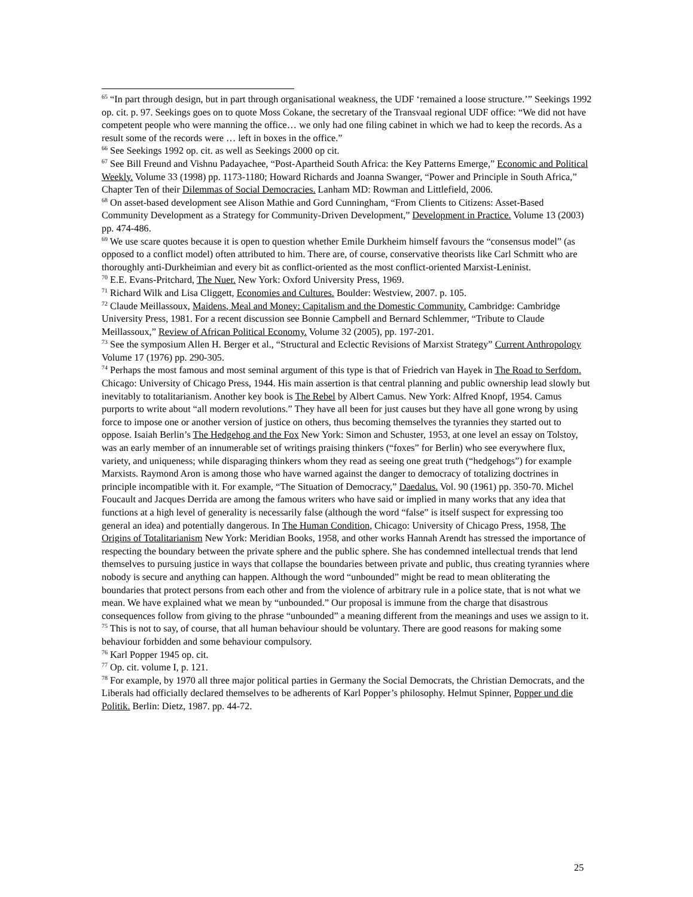<sup>65</sup> “In part through design, but in part through organisational weakness, the UDF ‘remained a loose structure.’” Seekings 1992 op. cit. p. 97. Seekings goes on to quote Moss Cokane, the secretary of the Transvaal regional UDF office: “We did not have competent people who were manning the office… we only had one filing cabinet in which we had to keep the records. As a result some of the records were … left in boxes in the office.”
<sup>66</sup> See Seekings 1992 op. cit. as well as Seekings 2000 op cit.
<sup>67</sup> See Bill Freund and Vishnu Padayachee, “Post-Apartheid South Africa: the Key Patterns Emerge,” Economic and Political Weekly. Volume 33 (1998) pp. 1173-1180; Howard Richards and Joanna Swanger, “Power and Principle in South Africa,” Chapter Ten of their Dilemmas of Social Democracies. Lanham MD: Rowman and Littlefield, 2006.
<sup>68</sup> On asset-based development see Alison Mathie and Gord Cunningham, “From Clients to Citizens: Asset-Based Community Development as a Strategy for Community-Driven Development,” Development in Practice. Volume 13 (2003) pp. 474-486.
<sup>69</sup> We use scare quotes because it is open to question whether Emile Durkheim himself favours the “consensus model” (as opposed to a conflict model) often attributed to him. There are, of course, conservative theorists like Carl Schmitt who are thoroughly anti-Durkheimian and every bit as conflict-oriented as the most conflict-oriented Marxist-Leninist.
<sup>70</sup> E.E. Evans-Pritchard, The Nuer. New York: Oxford University Press, 1969.
<sup>71</sup> Richard Wilk and Lisa Cliggett, Economies and Cultures. Boulder: Westview, 2007. p. 105.
<sup>72</sup> Claude Meillassoux, Maidens, Meal and Money: Capitalism and the Domestic Community. Cambridge: Cambridge University Press, 1981. For a recent discussion see Bonnie Campbell and Bernard Schlemmer, “Tribute to Claude Meillassoux,” Review of African Political Economy. Volume 32 (2005), pp. 197-201.
<sup>73</sup> See the symposium Allen H. Berger et al., “Structural and Eclectic Revisions of Marxist Strategy” Current Anthropology Volume 17 (1976) pp. 290-305.
<sup>74</sup> Perhaps the most famous and most seminal argument of this type is that of Friedrich van Hayek in The Road to Serfdom. Chicago: University of Chicago Press, 1944. His main assertion is that central planning and public ownership lead slowly but inevitably to totalitarianism. Another key book is The Rebel by Albert Camus. New York: Alfred Knopf, 1954. Camus purports to write about “all modern revolutions.” They have all been for just causes but they have all gone wrong by using force to impose one or another version of justice on others, thus becoming themselves the tyrannies they started out to oppose. Isaiah Berlin’s The Hedgehog and the Fox New York: Simon and Schuster, 1953, at one level an essay on Tolstoy, was an early member of an innumerable set of writings praising thinkers (“foxes” for Berlin) who see everywhere flux, variety, and uniqueness; while disparaging thinkers whom they read as seeing one great truth (“hedgehogs”) for example Marxists. Raymond Aron is among those who have warned against the danger to democracy of totalizing doctrines in principle incompatible with it. For example, “The Situation of Democracy,” Daedalus. Vol. 90 (1961) pp. 350-70. Michel Foucault and Jacques Derrida are among the famous writers who have said or implied in many works that any idea that functions at a high level of generality is necessarily false (although the word “false” is itself suspect for expressing too general an idea) and potentially dangerous. In The Human Condition, Chicago: University of Chicago Press, 1958, The Origins of Totalitarianism New York: Meridian Books, 1958, and other works Hannah Arendt has stressed the importance of respecting the boundary between the private sphere and the public sphere. She has condemned intellectual trends that lend themselves to pursuing justice in ways that collapse the boundaries between private and public, thus creating tyrannies where nobody is secure and anything can happen. Although the word “unbounded” might be read to mean obliterating the boundaries that protect persons from each other and from the violence of arbitrary rule in a police state, that is not what we mean. We have explained what we mean by “unbounded.” Our proposal is immune from the charge that disastrous consequences follow from giving to the phrase “unbounded” a meaning different from the meanings and uses we assign to it.
<sup>75</sup> This is not to say, of course, that all human behaviour should be voluntary. There are good reasons for making some behaviour forbidden and some behaviour compulsory.
<sup>76</sup> Karl Popper 1945 op. cit.
<sup>77</sup> Op. cit. volume I, p. 121.
<sup>78</sup> For example, by 1970 all three major political parties in Germany the Social Democrats, the Christian Democrats, and the Liberals had officially declared themselves to be adherents of Karl Popper’s philosophy. Helmut Spinner, Popper und die Politik. Berlin: Dietz, 1987. pp. 44-72.
25